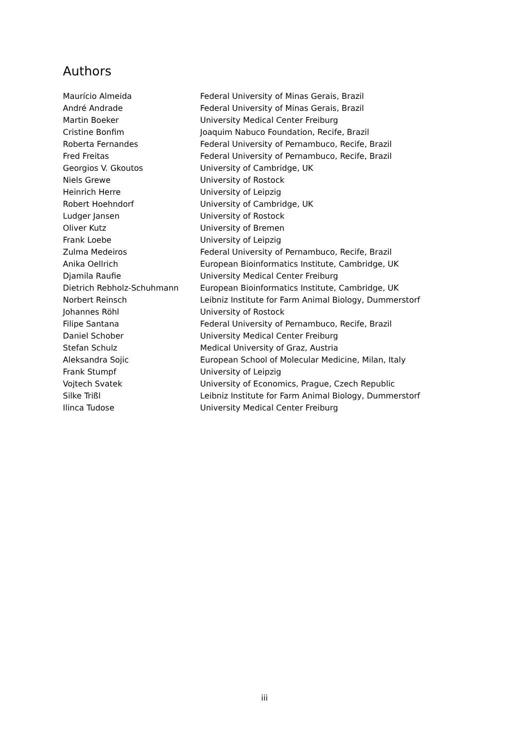Authors
| Maurício Almeida | Federal University of Minas Gerais, Brazil |
| André Andrade | Federal University of Minas Gerais, Brazil |
| Martin Boeker | University Medical Center Freiburg |
| Cristine Bonfim | Joaquim Nabuco Foundation, Recife, Brazil |
| Roberta Fernandes | Federal University of Pernambuco, Recife, Brazil |
| Fred Freitas | Federal University of Pernambuco, Recife, Brazil |
| Georgios V. Gkoutos | University of Cambridge, UK |
| Niels Grewe | University of Rostock |
| Heinrich Herre | University of Leipzig |
| Robert Hoehndorf | University of Cambridge, UK |
| Ludger Jansen | University of Rostock |
| Oliver Kutz | University of Bremen |
| Frank Loebe | University of Leipzig |
| Zulma Medeiros | Federal University of Pernambuco, Recife, Brazil |
| Anika Oellrich | European Bioinformatics Institute, Cambridge, UK |
| Djamila Raufie | University Medical Center Freiburg |
| Dietrich Rebholz-Schuhmann | European Bioinformatics Institute, Cambridge, UK |
| Norbert Reinsch | Leibniz Institute for Farm Animal Biology, Dummerstorf |
| Johannes Röhl | University of Rostock |
| Filipe Santana | Federal University of Pernambuco, Recife, Brazil |
| Daniel Schober | University Medical Center Freiburg |
| Stefan Schulz | Medical University of Graz, Austria |
| Aleksandra Sojic | European School of Molecular Medicine, Milan, Italy |
| Frank Stumpf | University of Leipzig |
| Vojtech Svatek | University of Economics, Prague, Czech Republic |
| Silke Trißl | Leibniz Institute for Farm Animal Biology, Dummerstorf |
| Ilinca Tudose | University Medical Center Freiburg |
iii